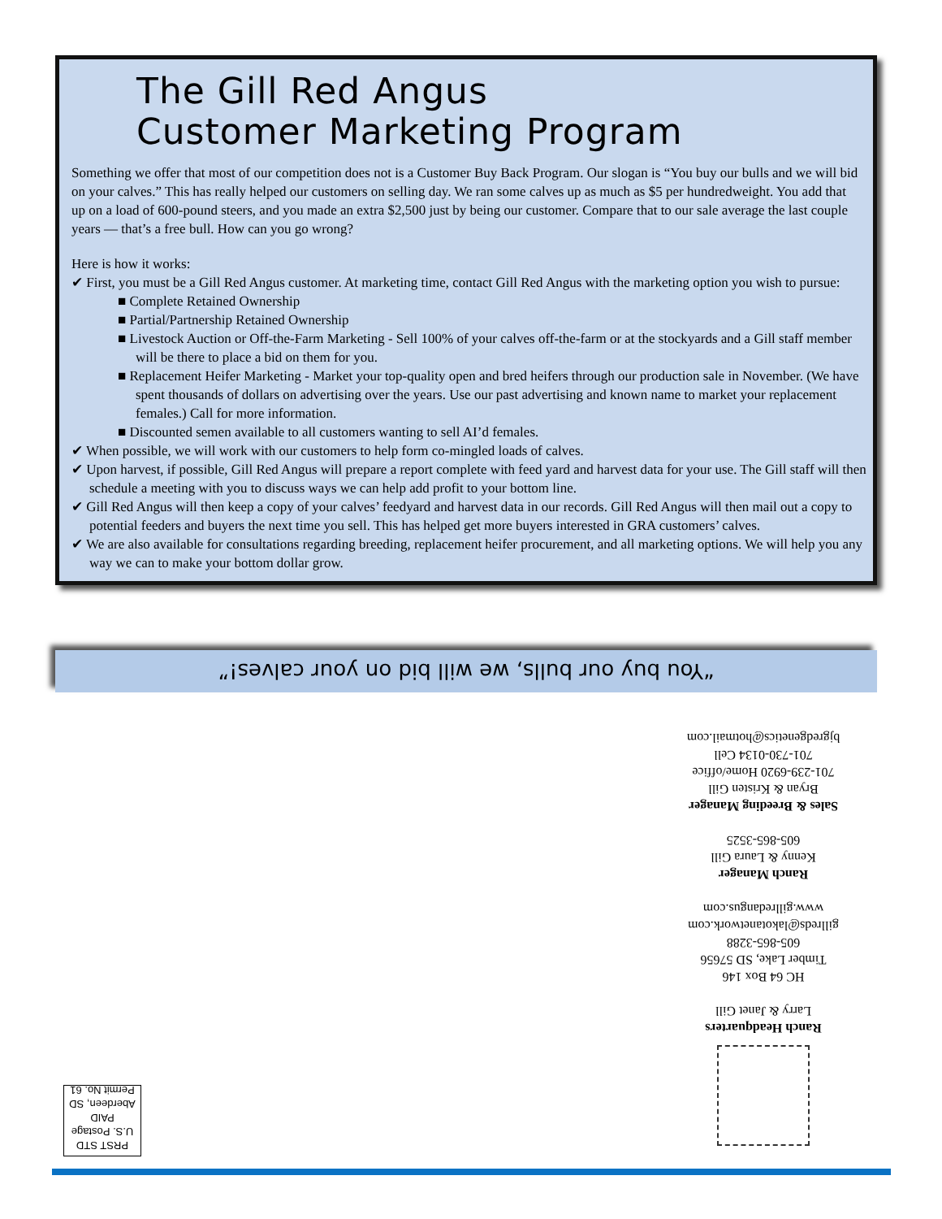The Gill Red Angus
Customer Marketing Program
Something we offer that most of our competition does not is a Customer Buy Back Program. Our slogan is “You buy our bulls and we will bid on your calves.” This has really helped our customers on selling day. We ran some calves up as much as $5 per hundredweight. You add that up on a load of 600-pound steers, and you made an extra $2,500 just by being our customer. Compare that to our sale average the last couple years — that’s a free bull. How can you go wrong?
Here is how it works:
✔ First, you must be a Gill Red Angus customer. At marketing time, contact Gill Red Angus with the marketing option you wish to pursue:
■ Complete Retained Ownership
■ Partial/Partnership Retained Ownership
■ Livestock Auction or Off-the-Farm Marketing - Sell 100% of your calves off-the-farm or at the stockyards and a Gill staff member will be there to place a bid on them for you.
■ Replacement Heifer Marketing - Market your top-quality open and bred heifers through our production sale in November. (We have spent thousands of dollars on advertising over the years. Use our past advertising and known name to market your replacement females.) Call for more information.
■ Discounted semen available to all customers wanting to sell AI’d females.
✔ When possible, we will work with our customers to help form co-mingled loads of calves.
✔ Upon harvest, if possible, Gill Red Angus will prepare a report complete with feed yard and harvest data for your use. The Gill staff will then schedule a meeting with you to discuss ways we can help add profit to your bottom line.
✔ Gill Red Angus will then keep a copy of your calves’ feedyard and harvest data in our records. Gill Red Angus will then mail out a copy to potential feeders and buyers the next time you sell. This has helped get more buyers interested in GRA customers’ calves.
✔ We are also available for consultations regarding breeding, replacement heifer procurement, and all marketing options. We will help you any way we can to make your bottom dollar grow.
“You buy our bulls, we will bid on your calves!”
Ranch Headquarters
Larry & Janet Gill
HC 64 Box 146
Timber Lake, SD 57656
605-865-3288
gillreds@lakotanetwork.com
www.gillredangus.com
Ranch Manager
Kenny & Laura Gill
605-865-3525
Sales & Breeding Manager
Bryan & Kristen Gill
701-239-6920 Home/office
701-730-0134 Cell
bjgredgenetics@hotmail.com
PRST STD
U.S. Postage
PAID
Aberdeen, SD
Permit No. 61